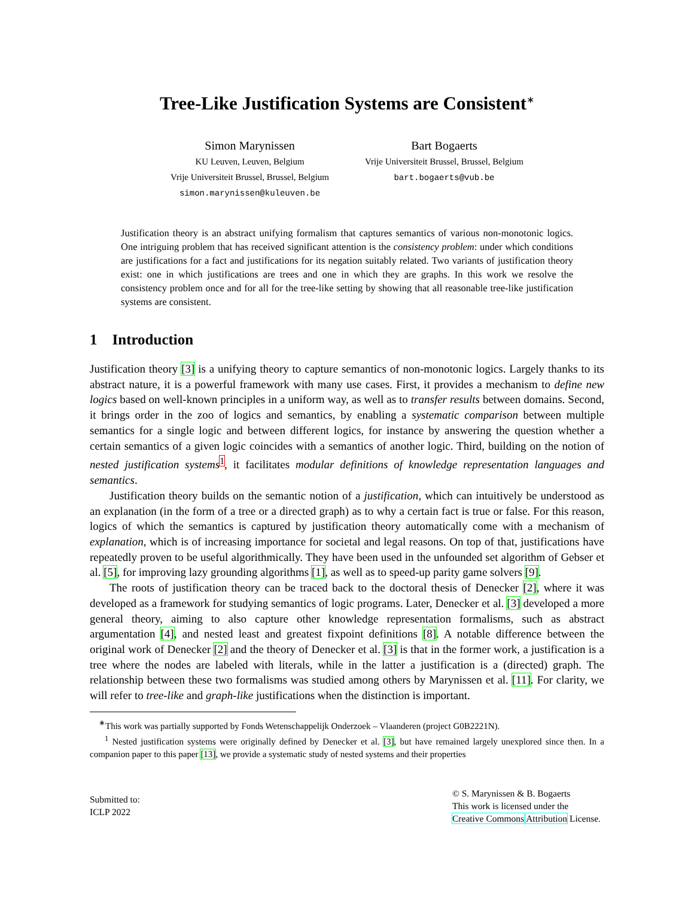Tree-Like Justification Systems are Consistent<sup>∗</sup>
Simon Marynissen
KU Leuven, Leuven, Belgium
Vrije Universiteit Brussel, Brussel, Belgium
simon.marynissen@kuleuven.be
Bart Bogaerts
Vrije Universiteit Brussel, Brussel, Belgium
bart.bogaerts@vub.be
Justification theory is an abstract unifying formalism that captures semantics of various non-monotonic logics. One intriguing problem that has received significant attention is the consistency problem: under which conditions are justifications for a fact and justifications for its negation suitably related. Two variants of justification theory exist: one in which justifications are trees and one in which they are graphs. In this work we resolve the consistency problem once and for all for the tree-like setting by showing that all reasonable tree-like justification systems are consistent.
1 Introduction
Justification theory [3] is a unifying theory to capture semantics of non-monotonic logics. Largely thanks to its abstract nature, it is a powerful framework with many use cases. First, it provides a mechanism to define new logics based on well-known principles in a uniform way, as well as to transfer results between domains. Second, it brings order in the zoo of logics and semantics, by enabling a systematic comparison between multiple semantics for a single logic and between different logics, for instance by answering the question whether a certain semantics of a given logic coincides with a semantics of another logic. Third, building on the notion of nested justification systems<sup>1</sup>, it facilitates modular definitions of knowledge representation languages and semantics.
Justification theory builds on the semantic notion of a justification, which can intuitively be understood as an explanation (in the form of a tree or a directed graph) as to why a certain fact is true or false. For this reason, logics of which the semantics is captured by justification theory automatically come with a mechanism of explanation, which is of increasing importance for societal and legal reasons. On top of that, justifications have repeatedly proven to be useful algorithmically. They have been used in the unfounded set algorithm of Gebser et al. [5], for improving lazy grounding algorithms [1], as well as to speed-up parity game solvers [9].
The roots of justification theory can be traced back to the doctoral thesis of Denecker [2], where it was developed as a framework for studying semantics of logic programs. Later, Denecker et al. [3] developed a more general theory, aiming to also capture other knowledge representation formalisms, such as abstract argumentation [4], and nested least and greatest fixpoint definitions [8]. A notable difference between the original work of Denecker [2] and the theory of Denecker et al. [3] is that in the former work, a justification is a tree where the nodes are labeled with literals, while in the latter a justification is a (directed) graph. The relationship between these two formalisms was studied among others by Marynissen et al. [11]. For clarity, we will refer to tree-like and graph-like justifications when the distinction is important.
<sup>∗</sup>This work was partially supported by Fonds Wetenschappelijk Onderzoek – Vlaanderen (project G0B2221N).
<sup>1</sup> Nested justification systems were originally defined by Denecker et al. [3], but have remained largely unexplored since then. In a companion paper to this paper [13], we provide a systematic study of nested systems and their properties
Submitted to:
ICLP 2022
© S. Marynissen & B. Bogaerts
This work is licensed under the
Creative Commons Attribution License.